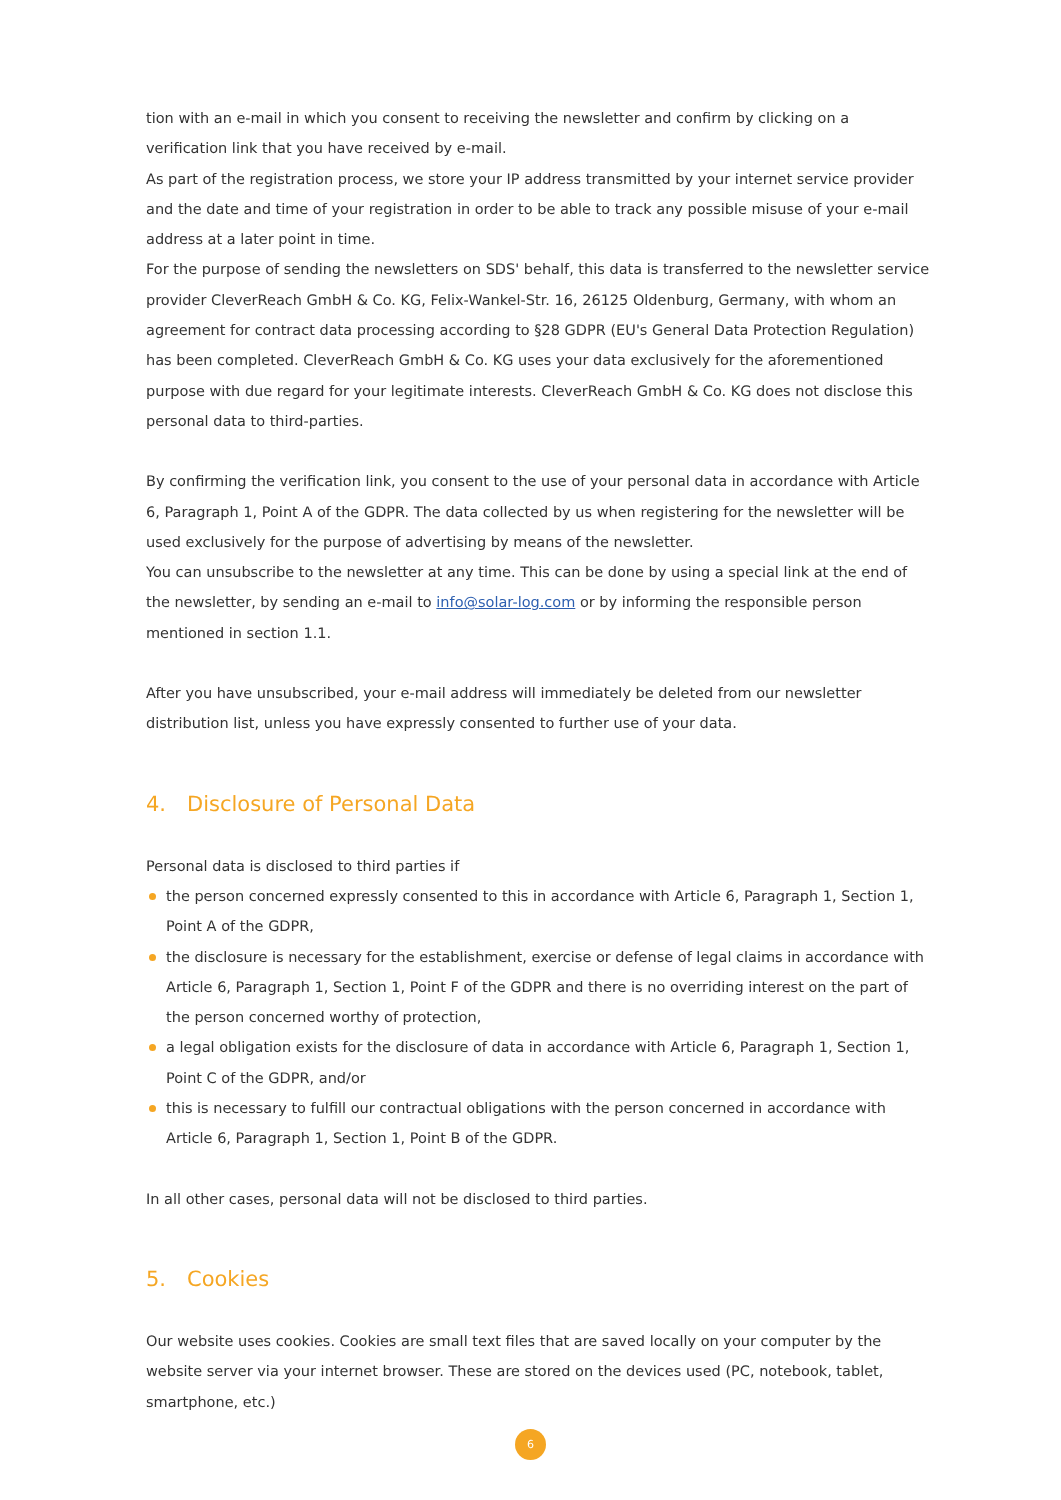tion with an e-mail in which you consent to receiving the newsletter and confirm by clicking on a verification link that you have received by e-mail.
As part of the registration process, we store your IP address transmitted by your internet service provider and the date and time of your registration in order to be able to track any possible misuse of your e-mail address at a later point in time.
For the purpose of sending the newsletters on SDS' behalf, this data is transferred to the newsletter service provider CleverReach GmbH & Co. KG, Felix-Wankel-Str. 16, 26125 Oldenburg, Germany, with whom an agreement for contract data processing according to §28 GDPR (EU's General Data Protection Regulation) has been completed. CleverReach GmbH & Co. KG uses your data exclusively for the aforementioned purpose with due regard for your legitimate interests. CleverReach GmbH & Co. KG does not disclose this personal data to third-parties.
By confirming the verification link, you consent to the use of your personal data in accordance with Article 6, Paragraph 1, Point A of the GDPR. The data collected by us when registering for the newsletter will be used exclusively for the purpose of advertising by means of the newsletter.
You can unsubscribe to the newsletter at any time. This can be done by using a special link at the end of the newsletter, by sending an e-mail to info@solar-log.com or by informing the responsible person mentioned in section 1.1.
After you have unsubscribed, your e-mail address will immediately be deleted from our newsletter distribution list, unless you have expressly consented to further use of your data.
4. Disclosure of Personal Data
Personal data is disclosed to third parties if
the person concerned expressly consented to this in accordance with Article 6, Paragraph 1, Section 1, Point A of the GDPR,
the disclosure is necessary for the establishment, exercise or defense of legal claims in accordance with Article 6, Paragraph 1, Section 1, Point F of the GDPR and there is no overriding interest on the part of the person concerned worthy of protection,
a legal obligation exists for the disclosure of data in accordance with Article 6, Paragraph 1, Section 1, Point C of the GDPR, and/or
this is necessary to fulfill our contractual obligations with the person concerned in accordance with Article 6, Paragraph 1, Section 1, Point B of the GDPR.
In all other cases, personal data will not be disclosed to third parties.
5. Cookies
Our website uses cookies. Cookies are small text files that are saved locally on your computer by the website server via your internet browser. These are stored on the devices used (PC, notebook, tablet, smartphone, etc.)
6